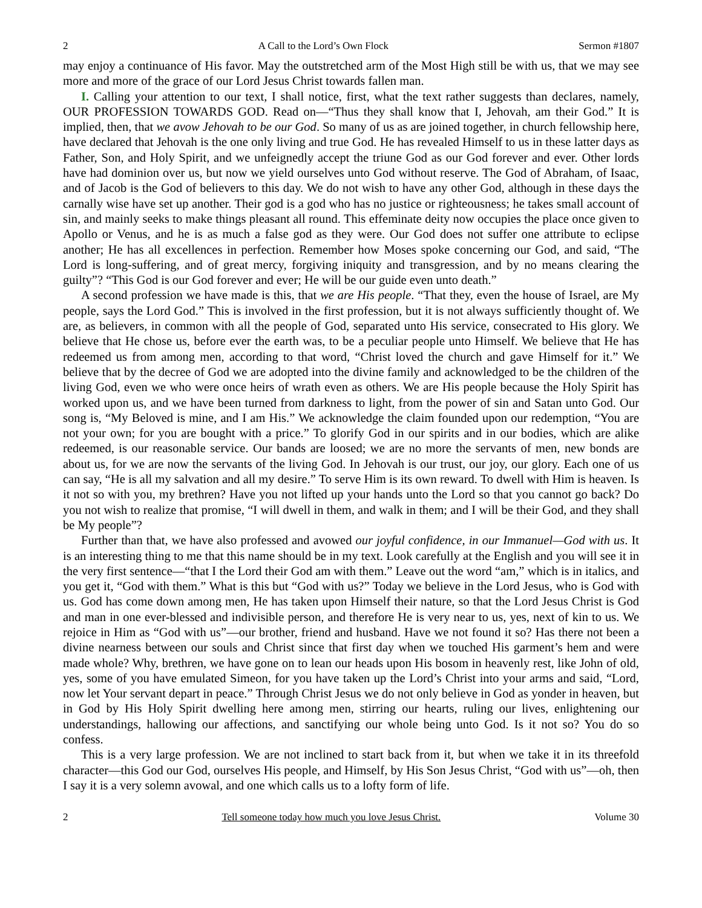2 A Call to the Lord’s Own Flock Sermon #1807
may enjoy a continuance of His favor. May the outstretched arm of the Most High still be with us, that we may see more and more of the grace of our Lord Jesus Christ towards fallen man.
I. Calling your attention to our text, I shall notice, first, what the text rather suggests than declares, namely, OUR PROFESSION TOWARDS GOD. Read on—“Thus they shall know that I, Jehovah, am their God.” It is implied, then, that we avow Jehovah to be our God. So many of us as are joined together, in church fellowship here, have declared that Jehovah is the one only living and true God. He has revealed Himself to us in these latter days as Father, Son, and Holy Spirit, and we unfeignedly accept the triune God as our God forever and ever. Other lords have had dominion over us, but now we yield ourselves unto God without reserve. The God of Abraham, of Isaac, and of Jacob is the God of believers to this day. We do not wish to have any other God, although in these days the carnally wise have set up another. Their god is a god who has no justice or righteousness; he takes small account of sin, and mainly seeks to make things pleasant all round. This effeminate deity now occupies the place once given to Apollo or Venus, and he is as much a false god as they were. Our God does not suffer one attribute to eclipse another; He has all excellences in perfection. Remember how Moses spoke concerning our God, and said, “The Lord is long-suffering, and of great mercy, forgiving iniquity and transgression, and by no means clearing the guilty”? “This God is our God forever and ever; He will be our guide even unto death.”
A second profession we have made is this, that we are His people. “That they, even the house of Israel, are My people, says the Lord God.” This is involved in the first profession, but it is not always sufficiently thought of. We are, as believers, in common with all the people of God, separated unto His service, consecrated to His glory. We believe that He chose us, before ever the earth was, to be a peculiar people unto Himself. We believe that He has redeemed us from among men, according to that word, “Christ loved the church and gave Himself for it.” We believe that by the decree of God we are adopted into the divine family and acknowledged to be the children of the living God, even we who were once heirs of wrath even as others. We are His people because the Holy Spirit has worked upon us, and we have been turned from darkness to light, from the power of sin and Satan unto God. Our song is, “My Beloved is mine, and I am His.” We acknowledge the claim founded upon our redemption, “You are not your own; for you are bought with a price.” To glorify God in our spirits and in our bodies, which are alike redeemed, is our reasonable service. Our bands are loosed; we are no more the servants of men, new bonds are about us, for we are now the servants of the living God. In Jehovah is our trust, our joy, our glory. Each one of us can say, “He is all my salvation and all my desire.” To serve Him is its own reward. To dwell with Him is heaven. Is it not so with you, my brethren? Have you not lifted up your hands unto the Lord so that you cannot go back? Do you not wish to realize that promise, “I will dwell in them, and walk in them; and I will be their God, and they shall be My people”?
Further than that, we have also professed and avowed our joyful confidence, in our Immanuel—God with us. It is an interesting thing to me that this name should be in my text. Look carefully at the English and you will see it in the very first sentence—“that I the Lord their God am with them.” Leave out the word “am,” which is in italics, and you get it, “God with them.” What is this but “God with us?” Today we believe in the Lord Jesus, who is God with us. God has come down among men, He has taken upon Himself their nature, so that the Lord Jesus Christ is God and man in one ever-blessed and indivisible person, and therefore He is very near to us, yes, next of kin to us. We rejoice in Him as “God with us”—our brother, friend and husband. Have we not found it so? Has there not been a divine nearness between our souls and Christ since that first day when we touched His garment’s hem and were made whole? Why, brethren, we have gone on to lean our heads upon His bosom in heavenly rest, like John of old, yes, some of you have emulated Simeon, for you have taken up the Lord’s Christ into your arms and said, “Lord, now let Your servant depart in peace.” Through Christ Jesus we do not only believe in God as yonder in heaven, but in God by His Holy Spirit dwelling here among men, stirring our hearts, ruling our lives, enlightening our understandings, hallowing our affections, and sanctifying our whole being unto God. Is it not so? You do so confess.
This is a very large profession. We are not inclined to start back from it, but when we take it in its threefold character—this God our God, ourselves His people, and Himself, by His Son Jesus Christ, “God with us”—oh, then I say it is a very solemn avowal, and one which calls us to a lofty form of life.
2 Tell someone today how much you love Jesus Christ. Volume 30